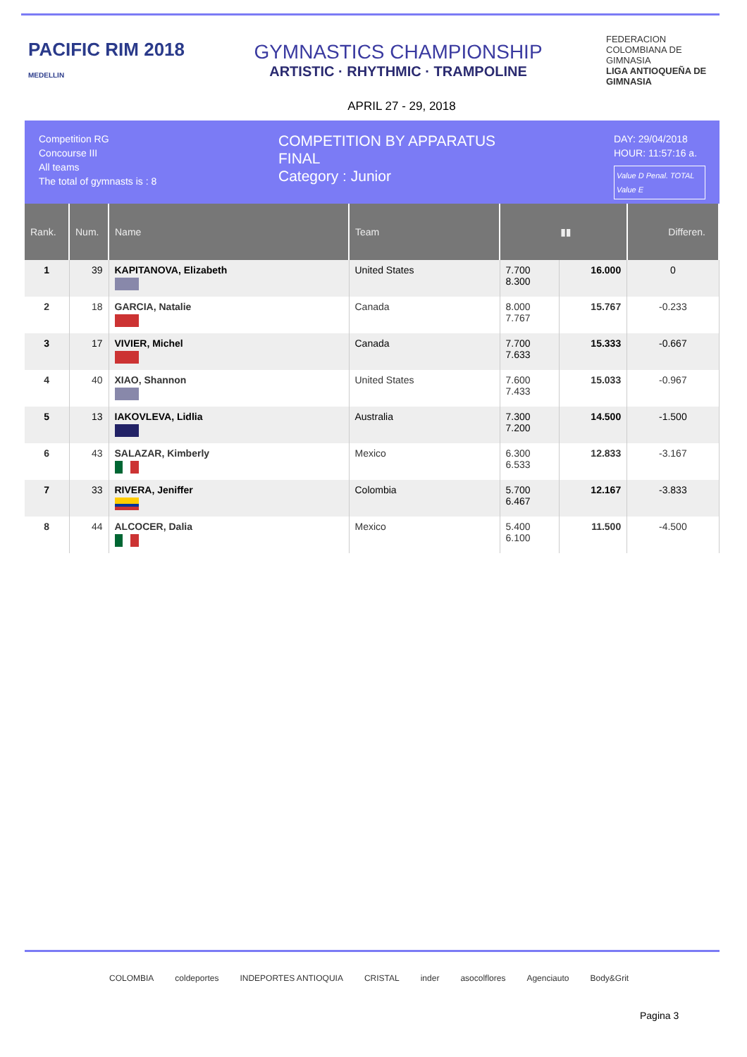PACIFIC RIM 2018
MEDELLIN
GYMNASTICS CHAMPIONSHIP
ARTISTIC · RHYTHMIC · TRAMPOLINE
FEDERACION COLOMBIANA DE GIMNASIA
LIGA ANTIOQUEÑA DE GIMNASIA
APRIL 27 - 29, 2018
Competition RG
Concourse III
All teams
The total of gymnasts is : 8
COMPETITION BY APPARATUS
FINAL
Category : Junior
DAY: 29/04/2018
HOUR: 11:57:16 a.
Value D Penal. TOTAL
Value E
| Rank. | Num. | Name | Team | ▮▮ | | Differen. |
| --- | --- | --- | --- | --- | --- | --- |
| 1 | 39 | KAPITANOVA, Elizabeth | United States | 7.700 8.300 | 16.000 | 0 |
| 2 | 18 | GARCIA, Natalie | Canada | 8.000 7.767 | 15.767 | -0.233 |
| 3 | 17 | VIVIER, Michel | Canada | 7.700 7.633 | 15.333 | -0.667 |
| 4 | 40 | XIAO, Shannon | United States | 7.600 7.433 | 15.033 | -0.967 |
| 5 | 13 | IAKOVLEVA, Lidlia | Australia | 7.300 7.200 | 14.500 | -1.500 |
| 6 | 43 | SALAZAR, Kimberly | Mexico | 6.300 6.533 | 12.833 | -3.167 |
| 7 | 33 | RIVERA, Jeniffer | Colombia | 5.700 6.467 | 12.167 | -3.833 |
| 8 | 44 | ALCOCER, Dalia | Mexico | 5.400 6.100 | 11.500 | -4.500 |
COLOMBIA coldeportes INDEPORTES ANTIOQUIA CRISTAL inder asocolflores Agenciauto Body&Grit
Pagina 3